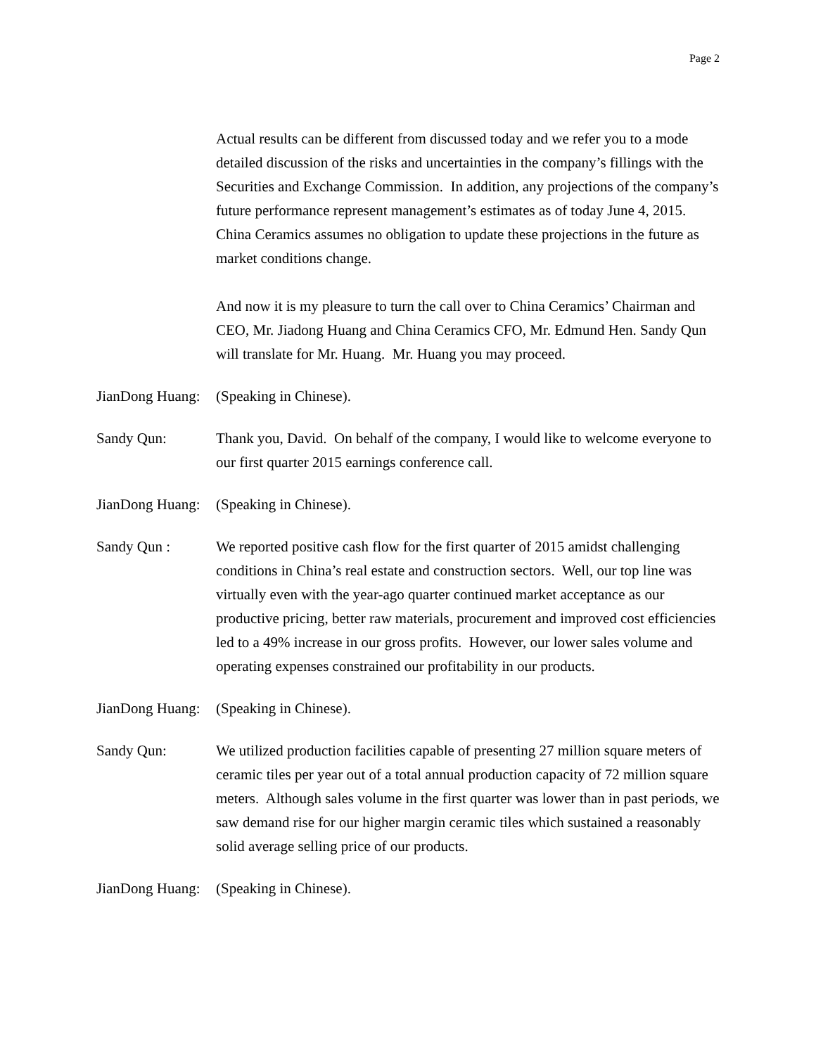Page 2
Actual results can be different from discussed today and we refer you to a mode detailed discussion of the risks and uncertainties in the company’s fillings with the Securities and Exchange Commission. In addition, any projections of the company’s future performance represent management’s estimates as of today June 4, 2015. China Ceramics assumes no obligation to update these projections in the future as market conditions change.
And now it is my pleasure to turn the call over to China Ceramics’ Chairman and CEO, Mr. Jiadong Huang and China Ceramics CFO, Mr. Edmund Hen. Sandy Qun will translate for Mr. Huang. Mr. Huang you may proceed.
JianDong Huang:
(Speaking in Chinese).
Sandy Qun: Thank you, David. On behalf of the company, I would like to welcome everyone to our first quarter 2015 earnings conference call.
JianDong Huang:
(Speaking in Chinese).
Sandy Qun : We reported positive cash flow for the first quarter of 2015 amidst challenging conditions in China’s real estate and construction sectors. Well, our top line was virtually even with the year-ago quarter continued market acceptance as our productive pricing, better raw materials, procurement and improved cost efficiencies led to a 49% increase in our gross profits. However, our lower sales volume and operating expenses constrained our profitability in our products.
JianDong Huang:
(Speaking in Chinese).
Sandy Qun: We utilized production facilities capable of presenting 27 million square meters of ceramic tiles per year out of a total annual production capacity of 72 million square meters. Although sales volume in the first quarter was lower than in past periods, we saw demand rise for our higher margin ceramic tiles which sustained a reasonably solid average selling price of our products.
JianDong Huang:
(Speaking in Chinese).